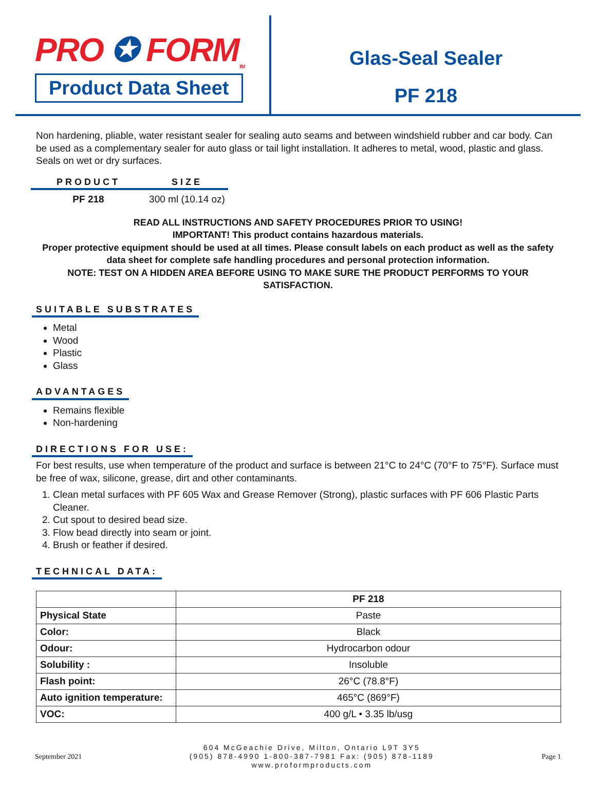PRO ✪ FORM<sub>TM</sub>
Product Data Sheet
Glas-Seal Sealer
PF 218
Non hardening, pliable, water resistant sealer for sealing auto seams and between windshield rubber and car body. Can be used as a complementary sealer for auto glass or tail light installation. It adheres to metal, wood, plastic and glass. Seals on wet or dry surfaces.
| PRODUCT | SIZE |
| --- | --- |
| PF 218 | 300 ml (10.14 oz) |
READ ALL INSTRUCTIONS AND SAFETY PROCEDURES PRIOR TO USING!
IMPORTANT! This product contains hazardous materials.
Proper protective equipment should be used at all times. Please consult labels on each product as well as the safety data sheet for complete safe handling procedures and personal protection information.
NOTE: TEST ON A HIDDEN AREA BEFORE USING TO MAKE SURE THE PRODUCT PERFORMS TO YOUR SATISFACTION.
SUITABLE SUBSTRATES
Metal
Wood
Plastic
Glass
ADVANTAGES
Remains flexible
Non-hardening
DIRECTIONS FOR USE:
For best results, use when temperature of the product and surface is between 21°C to 24°C (70°F to 75°F). Surface must be free of wax, silicone, grease, dirt and other contaminants.
1. Clean metal surfaces with PF 605 Wax and Grease Remover (Strong), plastic surfaces with PF 606 Plastic Parts Cleaner.
2. Cut spout to desired bead size.
3. Flow bead directly into seam or joint.
4. Brush or feather if desired.
TECHNICAL DATA:
| | PF 218 |
| Physical State | Paste |
| Color: | Black |
| Odour: | Hydrocarbon odour |
| Solubility : | Insoluble |
| Flash point: | 26°C (78.8°F) |
| Auto ignition temperature: | 465°C (869°F) |
| VOC: | 400 g/L • 3.35 lb/usg |
September 2021
604 McGeachie Drive, Milton, Ontario L9T 3Y5
(905) 878-4990 1-800-387-7981 Fax: (905) 878-1189
www.proformproducts.com
Page 1